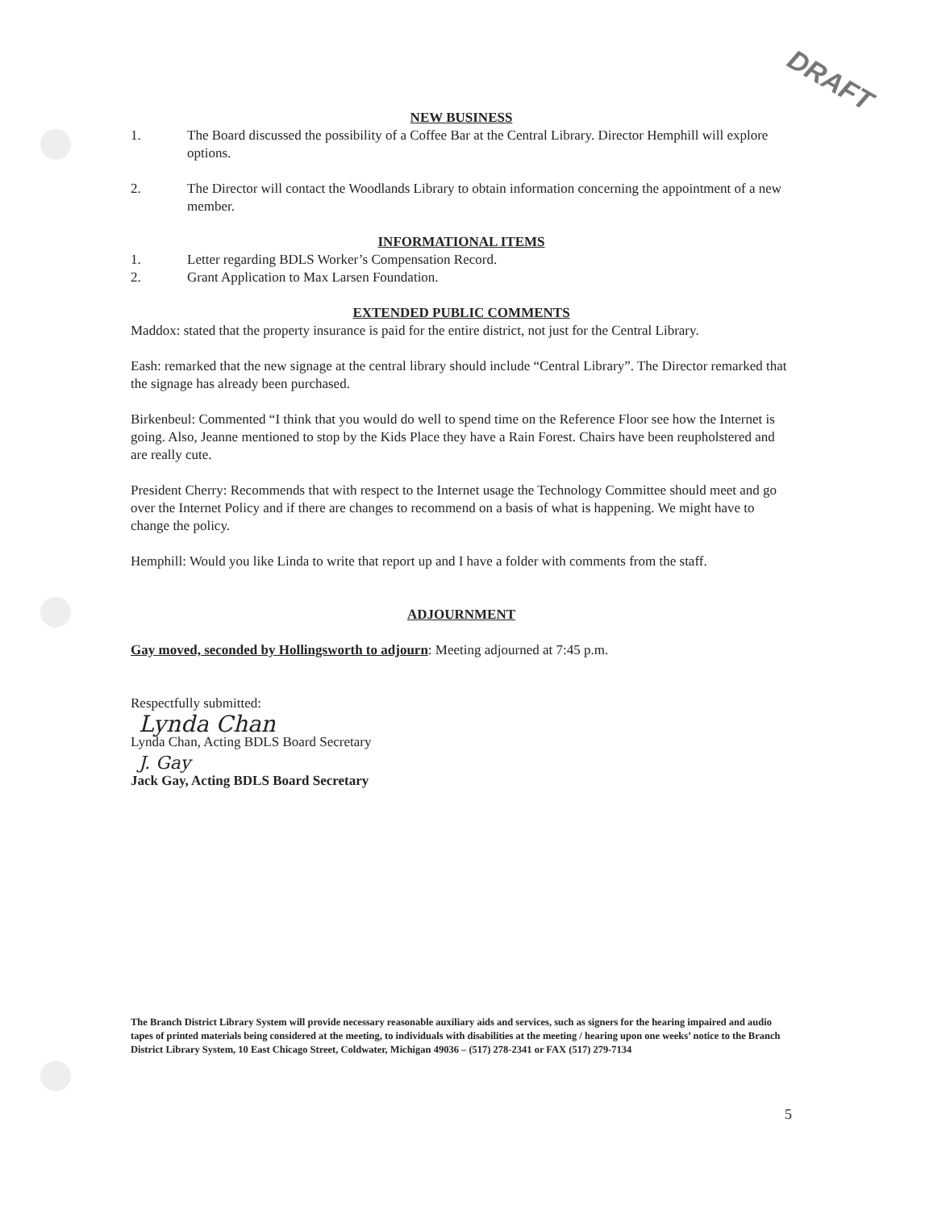DRAFT
NEW BUSINESS
1. The Board discussed the possibility of a Coffee Bar at the Central Library. Director Hemphill will explore options.
2. The Director will contact the Woodlands Library to obtain information concerning the appointment of a new member.
INFORMATIONAL ITEMS
1. Letter regarding BDLS Worker’s Compensation Record.
2. Grant Application to Max Larsen Foundation.
EXTENDED PUBLIC COMMENTS
Maddox: stated that the property insurance is paid for the entire district, not just for the Central Library.
Eash: remarked that the new signage at the central library should include “Central Library”. The Director remarked that the signage has already been purchased.
Birkenbeul: Commented “I think that you would do well to spend time on the Reference Floor see how the Internet is going. Also, Jeanne mentioned to stop by the Kids Place they have a Rain Forest. Chairs have been reupholstered and are really cute.
President Cherry: Recommends that with respect to the Internet usage the Technology Committee should meet and go over the Internet Policy and if there are changes to recommend on a basis of what is happening. We might have to change the policy.
Hemphill: Would you like Linda to write that report up and I have a folder with comments from the staff.
ADJOURNMENT
Gay moved, seconded by Hollingsworth to adjourn: Meeting adjourned at 7:45 p.m.
Respectfully submitted:
Lynda Chan
Lynda Chan, Acting BDLS Board Secretary
J. Gay
Jack Gay, Acting BDLS Board Secretary
The Branch District Library System will provide necessary reasonable auxiliary aids and services, such as signers for the hearing impaired and audio tapes of printed materials being considered at the meeting, to individuals with disabilities at the meeting / hearing upon one weeks’ notice to the Branch District Library System, 10 East Chicago Street, Coldwater, Michigan 49036 – (517) 278-2341 or FAX (517) 279-7134
5